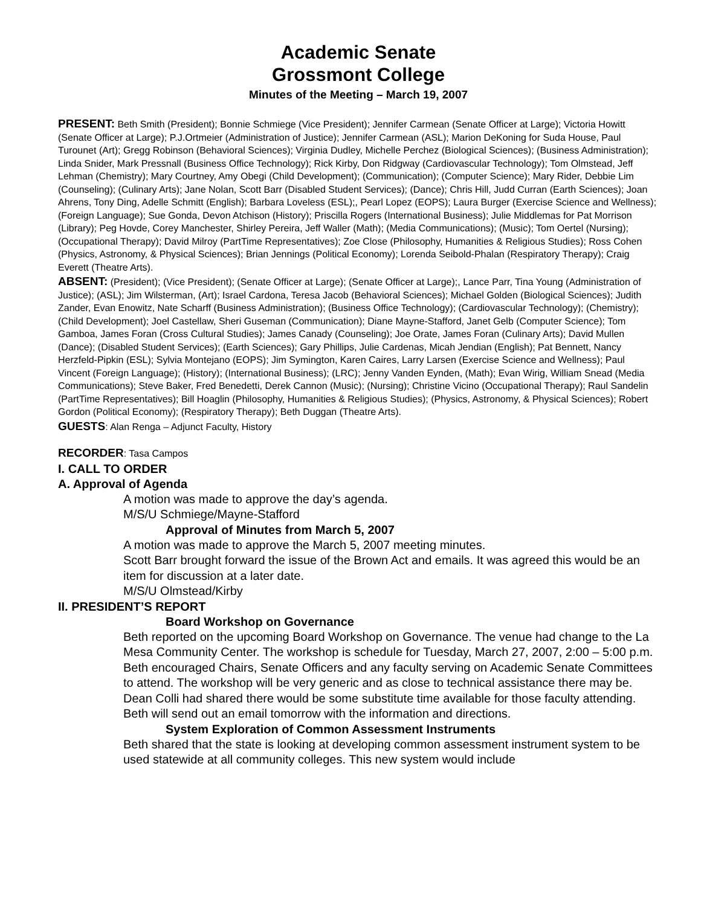Academic Senate
Grossmont College
Minutes of the Meeting – March 19, 2007
PRESENT: Beth Smith (President); Bonnie Schmiege (Vice President); Jennifer Carmean (Senate Officer at Large); Victoria Howitt (Senate Officer at Large); P.J.Ortmeier (Administration of Justice); Jennifer Carmean (ASL); Marion DeKoning for Suda House, Paul Turounet (Art); Gregg Robinson (Behavioral Sciences); Virginia Dudley, Michelle Perchez (Biological Sciences); (Business Administration); Linda Snider, Mark Pressnall (Business Office Technology); Rick Kirby, Don Ridgway (Cardiovascular Technology); Tom Olmstead, Jeff Lehman (Chemistry); Mary Courtney, Amy Obegi (Child Development); (Communication); (Computer Science); Mary Rider, Debbie Lim (Counseling); (Culinary Arts); Jane Nolan, Scott Barr (Disabled Student Services); (Dance); Chris Hill, Judd Curran (Earth Sciences); Joan Ahrens, Tony Ding, Adelle Schmitt (English); Barbara Loveless (ESL);, Pearl Lopez (EOPS); Laura Burger (Exercise Science and Wellness); (Foreign Language); Sue Gonda, Devon Atchison (History); Priscilla Rogers (International Business); Julie Middlemas for Pat Morrison (Library); Peg Hovde, Corey Manchester, Shirley Pereira, Jeff Waller (Math); (Media Communications); (Music); Tom Oertel (Nursing); (Occupational Therapy); David Milroy (PartTime Representatives); Zoe Close (Philosophy, Humanities & Religious Studies); Ross Cohen (Physics, Astronomy, & Physical Sciences); Brian Jennings (Political Economy); Lorenda Seibold-Phalan (Respiratory Therapy); Craig Everett (Theatre Arts).
ABSENT: (President); (Vice President); (Senate Officer at Large); (Senate Officer at Large);, Lance Parr, Tina Young (Administration of Justice); (ASL); Jim Wilsterman, (Art); Israel Cardona, Teresa Jacob (Behavioral Sciences); Michael Golden (Biological Sciences); Judith Zander, Evan Enowitz, Nate Scharff (Business Administration); (Business Office Technology); (Cardiovascular Technology); (Chemistry); (Child Development); Joel Castellaw, Sheri Guseman (Communication); Diane Mayne-Stafford, Janet Gelb (Computer Science); Tom Gamboa, James Foran (Cross Cultural Studies); James Canady (Counseling); Joe Orate, James Foran (Culinary Arts); David Mullen (Dance); (Disabled Student Services); (Earth Sciences); Gary Phillips, Julie Cardenas, Micah Jendian (English); Pat Bennett, Nancy Herzfeld-Pipkin (ESL); Sylvia Montejano (EOPS); Jim Symington, Karen Caires, Larry Larsen (Exercise Science and Wellness); Paul Vincent (Foreign Language); (History); (International Business); (LRC); Jenny Vanden Eynden, (Math); Evan Wirig, William Snead (Media Communications); Steve Baker, Fred Benedetti, Derek Cannon (Music); (Nursing); Christine Vicino (Occupational Therapy); Raul Sandelin (PartTime Representatives); Bill Hoaglin (Philosophy, Humanities & Religious Studies); (Physics, Astronomy, & Physical Sciences); Robert Gordon (Political Economy); (Respiratory Therapy); Beth Duggan (Theatre Arts).
GUESTS: Alan Renga – Adjunct Faculty, History
RECORDER: Tasa Campos
I. CALL TO ORDER
A. Approval of Agenda
A motion was made to approve the day’s agenda.
M/S/U Schmiege/Mayne-Stafford
Approval of Minutes from March 5, 2007
A motion was made to approve the March 5, 2007 meeting minutes.
Scott Barr brought forward the issue of the Brown Act and emails. It was agreed this would be an item for discussion at a later date.
M/S/U Olmstead/Kirby
II. PRESIDENT’S REPORT
Board Workshop on Governance
Beth reported on the upcoming Board Workshop on Governance. The venue had change to the La Mesa Community Center. The workshop is schedule for Tuesday, March 27, 2007, 2:00 – 5:00 p.m. Beth encouraged Chairs, Senate Officers and any faculty serving on Academic Senate Committees to attend. The workshop will be very generic and as close to technical assistance there may be. Dean Colli had shared there would be some substitute time available for those faculty attending. Beth will send out an email tomorrow with the information and directions.
System Exploration of Common Assessment Instruments
Beth shared that the state is looking at developing common assessment instrument system to be used statewide at all community colleges. This new system would include